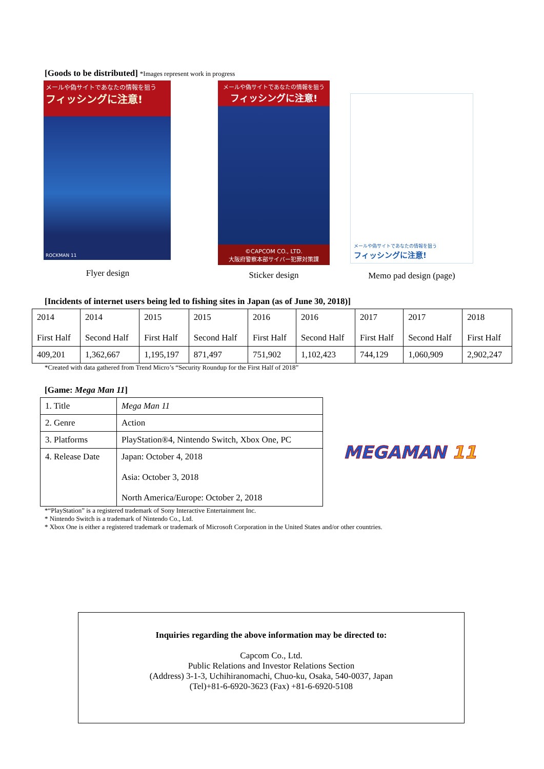[Goods to be distributed] *Images represent work in progress
メールや偽サイトであなたの情報を狙う
フィッシングに注意!
ROCKMAN 11
Flyer design
メールや偽サイトであなたの情報を狙う
フィッシングに注意!
©CAPCOM CO., LTD.
大阪府警察本部サイバー犯罪対策課
Sticker design
メールや偽サイトであなたの情報を狙う
フィッシングに注意!
Memo pad design (page)
[Incidents of internet users being led to fishing sites in Japan (as of June 30, 2018)]
| 2014 First Half | 2014 Second Half | 2015 First Half | 2015 Second Half | 2016 First Half | 2016 Second Half | 2017 First Half | 2017 Second Half | 2018 First Half |
| 409,201 | 1,362,667 | 1,195,197 | 871,497 | 751,902 | 1,102,423 | 744,129 | 1,060,909 | 2,902,247 |
*Created with data gathered from Trend Micro’s “Security Roundup for the First Half of 2018”
[Game: Mega Man 11]
| 1. Title | Mega Man 11 |
| 2. Genre | Action |
| 3. Platforms | PlayStation®4, Nintendo Switch, Xbox One, PC |
| 4. Release Date | Japan: October 4, 2018 Asia: October 3, 2018 North America/Europe: October 2, 2018 |
MEGAMAN 11
*“PlayStation” is a registered trademark of Sony Interactive Entertainment Inc.
* Nintendo Switch is a trademark of Nintendo Co., Ltd.
* Xbox One is either a registered trademark or trademark of Microsoft Corporation in the United States and/or other countries.
Inquiries regarding the above information may be directed to:
Capcom Co., Ltd.
Public Relations and Investor Relations Section
(Address) 3-1-3, Uchihiranomachi, Chuo-ku, Osaka, 540-0037, Japan
(Tel)+81-6-6920-3623 (Fax) +81-6-6920-5108